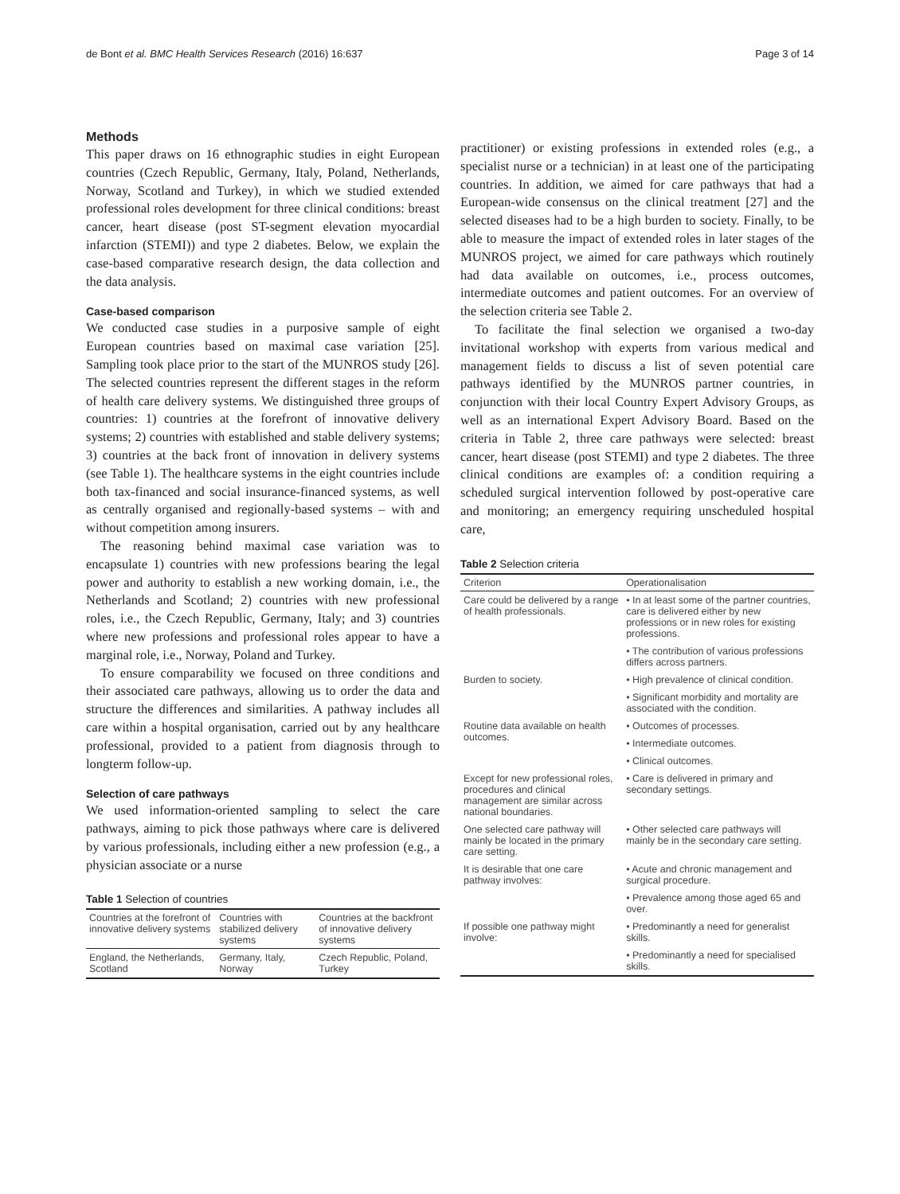de Bont et al. BMC Health Services Research (2016) 16:637 Page 3 of 14
Methods
This paper draws on 16 ethnographic studies in eight European countries (Czech Republic, Germany, Italy, Poland, Netherlands, Norway, Scotland and Turkey), in which we studied extended professional roles development for three clinical conditions: breast cancer, heart disease (post ST-segment elevation myocardial infarction (STEMI)) and type 2 diabetes. Below, we explain the case-based comparative research design, the data collection and the data analysis.
Case-based comparison
We conducted case studies in a purposive sample of eight European countries based on maximal case variation [25]. Sampling took place prior to the start of the MUNROS study [26]. The selected countries represent the different stages in the reform of health care delivery systems. We distinguished three groups of countries: 1) countries at the forefront of innovative delivery systems; 2) countries with established and stable delivery systems; 3) countries at the back front of innovation in delivery systems (see Table 1). The healthcare systems in the eight countries include both tax-financed and social insurance-financed systems, as well as centrally organised and regionally-based systems – with and without competition among insurers.
The reasoning behind maximal case variation was to encapsulate 1) countries with new professions bearing the legal power and authority to establish a new working domain, i.e., the Netherlands and Scotland; 2) countries with new professional roles, i.e., the Czech Republic, Germany, Italy; and 3) countries where new professions and professional roles appear to have a marginal role, i.e., Norway, Poland and Turkey.
To ensure comparability we focused on three conditions and their associated care pathways, allowing us to order the data and structure the differences and similarities. A pathway includes all care within a hospital organisation, carried out by any healthcare professional, provided to a patient from diagnosis through to longterm follow-up.
Selection of care pathways
We used information-oriented sampling to select the care pathways, aiming to pick those pathways where care is delivered by various professionals, including either a new profession (e.g., a physician associate or a nurse
Table 1 Selection of countries
| Countries at the forefront of innovative delivery systems | Countries with stabilized delivery systems | Countries at the backfront of innovative delivery systems |
| --- | --- | --- |
| England, the Netherlands, Scotland | Germany, Italy, Norway | Czech Republic, Poland, Turkey |
practitioner) or existing professions in extended roles (e.g., a specialist nurse or a technician) in at least one of the participating countries. In addition, we aimed for care pathways that had a European-wide consensus on the clinical treatment [27] and the selected diseases had to be a high burden to society. Finally, to be able to measure the impact of extended roles in later stages of the MUNROS project, we aimed for care pathways which routinely had data available on outcomes, i.e., process outcomes, intermediate outcomes and patient outcomes. For an overview of the selection criteria see Table 2.
To facilitate the final selection we organised a two-day invitational workshop with experts from various medical and management fields to discuss a list of seven potential care pathways identified by the MUNROS partner countries, in conjunction with their local Country Expert Advisory Groups, as well as an international Expert Advisory Board. Based on the criteria in Table 2, three care pathways were selected: breast cancer, heart disease (post STEMI) and type 2 diabetes. The three clinical conditions are examples of: a condition requiring a scheduled surgical intervention followed by post-operative care and monitoring; an emergency requiring unscheduled hospital care,
Table 2 Selection criteria
| Criterion | Operationalisation |
| --- | --- |
| Care could be delivered by a range of health professionals. | • In at least some of the partner countries, care is delivered either by new professions or in new roles for existing professions. |
| | • The contribution of various professions differs across partners. |
| Burden to society. | • High prevalence of clinical condition. |
| | • Significant morbidity and mortality are associated with the condition. |
| Routine data available on health outcomes. | • Outcomes of processes. |
| | • Intermediate outcomes. |
| | • Clinical outcomes. |
| Except for new professional roles, procedures and clinical management are similar across national boundaries. | • Care is delivered in primary and secondary settings. |
| One selected care pathway will mainly be located in the primary care setting. | • Other selected care pathways will mainly be in the secondary care setting. |
| It is desirable that one care pathway involves: | • Acute and chronic management and surgical procedure. |
| | • Prevalence among those aged 65 and over. |
| If possible one pathway might involve: | • Predominantly a need for generalist skills. |
| | • Predominantly a need for specialised skills. |